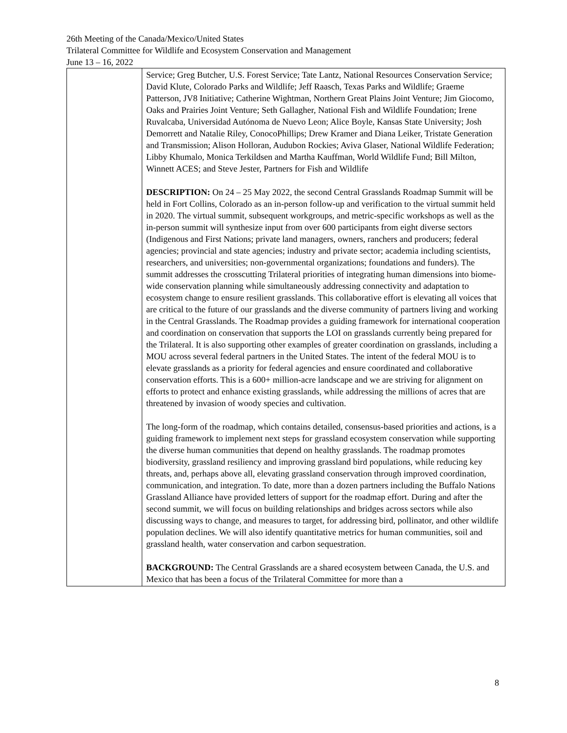26th Meeting of the Canada/Mexico/United States
Trilateral Committee for Wildlife and Ecosystem Conservation and Management
June 13 – 16, 2022
| | Service; Greg Butcher, U.S. Forest Service; Tate Lantz, National Resources Conservation Service; David Klute, Colorado Parks and Wildlife; Jeff Raasch, Texas Parks and Wildlife; Graeme Patterson, JV8 Initiative; Catherine Wightman, Northern Great Plains Joint Venture; Jim Giocomo, Oaks and Prairies Joint Venture; Seth Gallagher, National Fish and Wildlife Foundation; Irene Ruvalcaba, Universidad Autónoma de Nuevo Leon; Alice Boyle, Kansas State University; Josh Demorrett and Natalie Riley, ConocoPhillips; Drew Kramer and Diana Leiker, Tristate Generation and Transmission; Alison Holloran, Audubon Rockies; Aviva Glaser, National Wildlife Federation; Libby Khumalo, Monica Terkildsen and Martha Kauffman, World Wildlife Fund; Bill Milton, Winnett ACES; and Steve Jester, Partners for Fish and Wildlife DESCRIPTION: On 24 – 25 May 2022, the second Central Grasslands Roadmap Summit will be held in Fort Collins, Colorado as an in-person follow-up and verification to the virtual summit held in 2020. The virtual summit, subsequent workgroups, and metric-specific workshops as well as the in-person summit will synthesize input from over 600 participants from eight diverse sectors (Indigenous and First Nations; private land managers, owners, ranchers and producers; federal agencies; provincial and state agencies; industry and private sector; academia including scientists, researchers, and universities; non-governmental organizations; foundations and funders). The summit addresses the crosscutting Trilateral priorities of integrating human dimensions into biome-wide conservation planning while simultaneously addressing connectivity and adaptation to ecosystem change to ensure resilient grasslands. This collaborative effort is elevating all voices that are critical to the future of our grasslands and the diverse community of partners living and working in the Central Grasslands. The Roadmap provides a guiding framework for international cooperation and coordination on conservation that supports the LOI on grasslands currently being prepared for the Trilateral. It is also supporting other examples of greater coordination on grasslands, including a MOU across several federal partners in the United States. The intent of the federal MOU is to elevate grasslands as a priority for federal agencies and ensure coordinated and collaborative conservation efforts. This is a 600+ million-acre landscape and we are striving for alignment on efforts to protect and enhance existing grasslands, while addressing the millions of acres that are threatened by invasion of woody species and cultivation. The long-form of the roadmap, which contains detailed, consensus-based priorities and actions, is a guiding framework to implement next steps for grassland ecosystem conservation while supporting the diverse human communities that depend on healthy grasslands. The roadmap promotes biodiversity, grassland resiliency and improving grassland bird populations, while reducing key threats, and, perhaps above all, elevating grassland conservation through improved coordination, communication, and integration. To date, more than a dozen partners including the Buffalo Nations Grassland Alliance have provided letters of support for the roadmap effort. During and after the second summit, we will focus on building relationships and bridges across sectors while also discussing ways to change, and measures to target, for addressing bird, pollinator, and other wildlife population declines. We will also identify quantitative metrics for human communities, soil and grassland health, water conservation and carbon sequestration. BACKGROUND: The Central Grasslands are a shared ecosystem between Canada, the U.S. and Mexico that has been a focus of the Trilateral Committee for more than a |
8